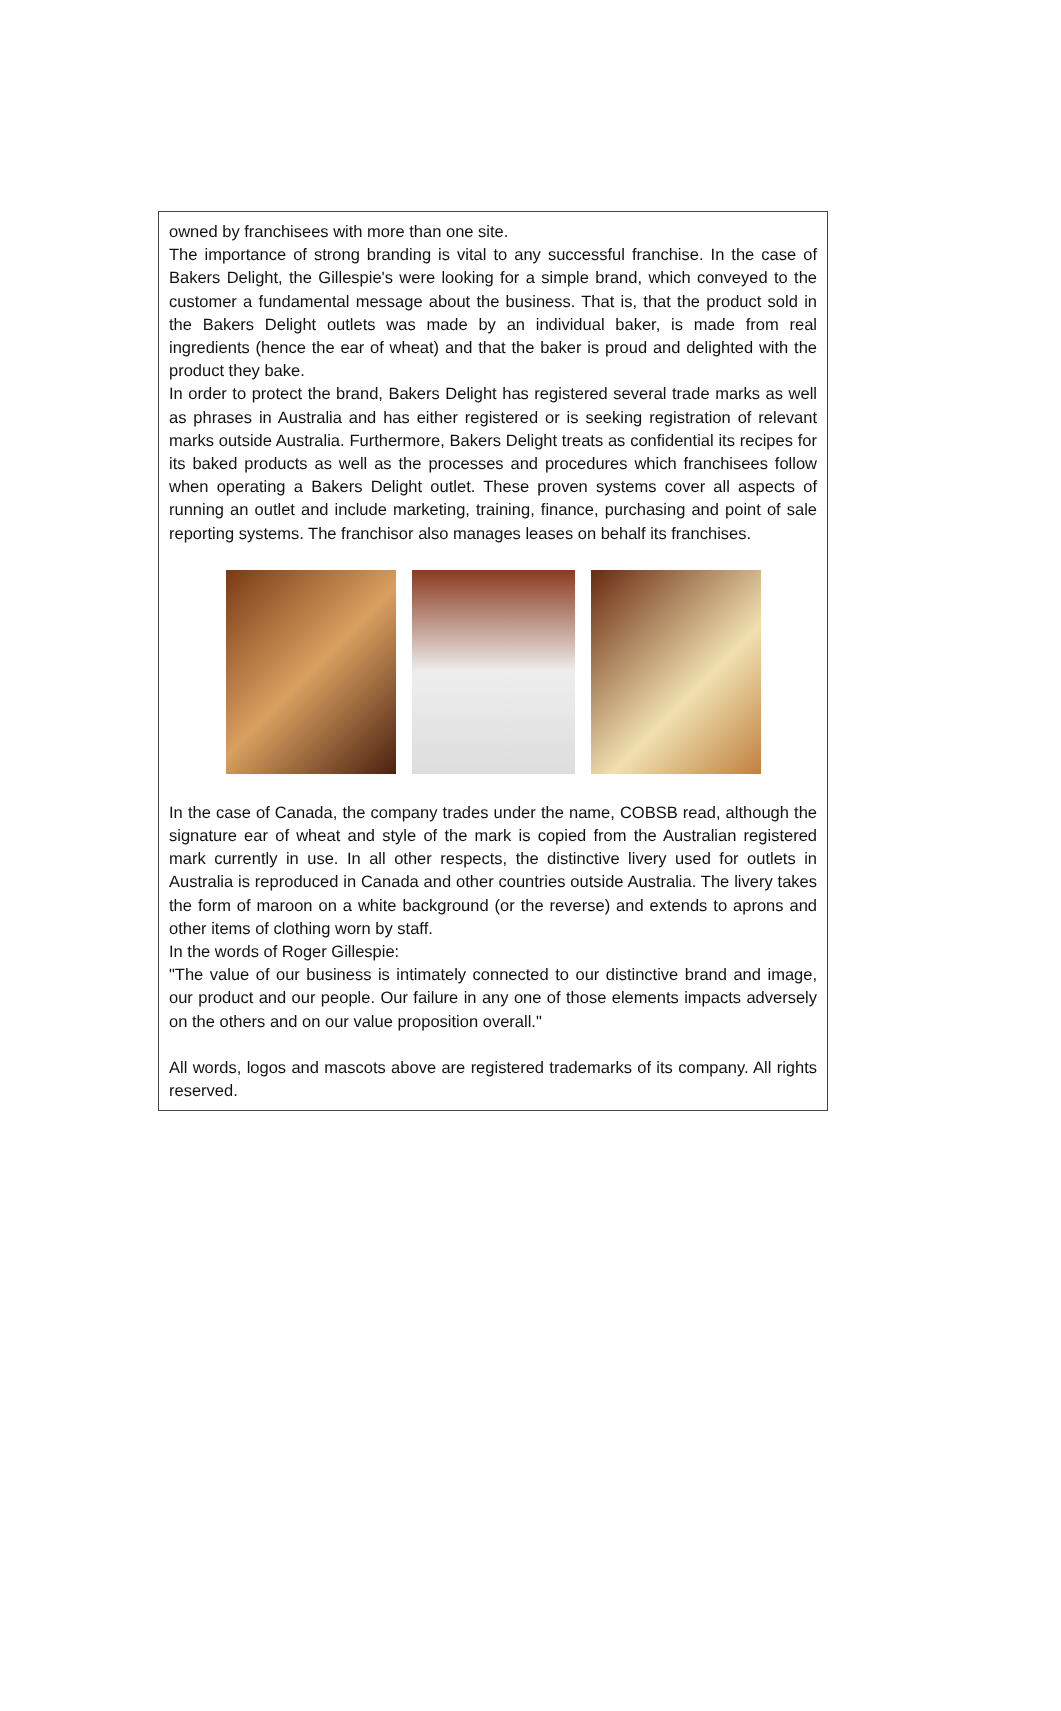owned by franchisees with more than one site.
The importance of strong branding is vital to any successful franchise. In the case of Bakers Delight, the Gillespie's were looking for a simple brand, which conveyed to the customer a fundamental message about the business. That is, that the product sold in the Bakers Delight outlets was made by an individual baker, is made from real ingredients (hence the ear of wheat) and that the baker is proud and delighted with the product they bake.
In order to protect the brand, Bakers Delight has registered several trade marks as well as phrases in Australia and has either registered or is seeking registration of relevant marks outside Australia. Furthermore, Bakers Delight treats as confidential its recipes for its baked products as well as the processes and procedures which franchisees follow when operating a Bakers Delight outlet. These proven systems cover all aspects of running an outlet and include marketing, training, finance, purchasing and point of sale reporting systems. The franchisor also manages leases on behalf its franchises.
In the case of Canada, the company trades under the name, COBSB read, although the signature ear of wheat and style of the mark is copied from the Australian registered mark currently in use. In all other respects, the distinctive livery used for outlets in Australia is reproduced in Canada and other countries outside Australia. The livery takes the form of maroon on a white background (or the reverse) and extends to aprons and other items of clothing worn by staff.
In the words of Roger Gillespie:
"The value of our business is intimately connected to our distinctive brand and image, our product and our people. Our failure in any one of those elements impacts adversely on the others and on our value proposition overall."
All words, logos and mascots above are registered trademarks of its company. All rights reserved.